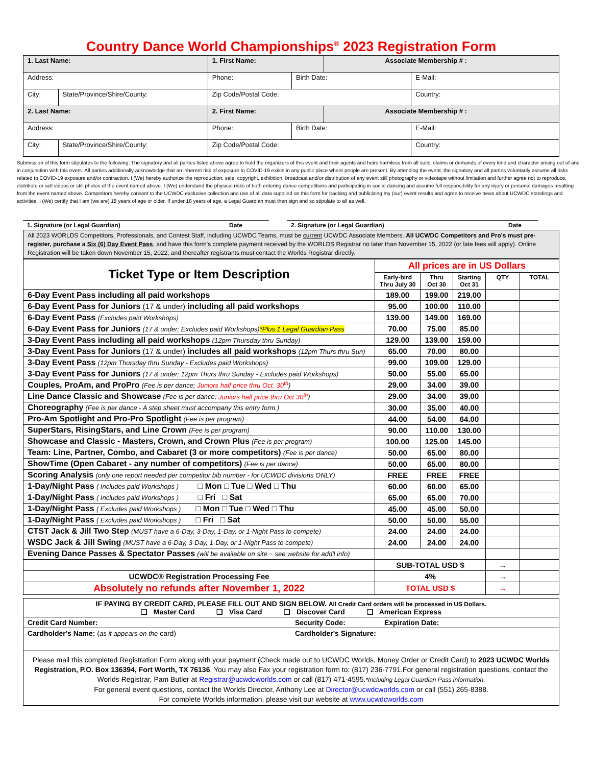Country Dance World Championships<sup>®</sup> 2023 Registration Form
| 1. Last Name: | | 1. First Name: | | Associate Membership # : | |
| Address: | | Phone: | Birth Date: | | E-Mail: |
| City: | State/Province/Shire/County: | Zip Code/Postal Code: | | | Country: |
| 2. Last Name: | | 2. First Name: | | Associate Membership # : | |
| Address: | | Phone: | Birth Date: | | E-Mail: |
| City: | State/Province/Shire/County: | Zip Code/Postal Code: | | | Country: |
Submission of this form stipulates to the following: The signatory and all parties listed above agree to hold the organizers of this event and their agents and heirs harmless from all suits, claims or demands of every kind and character arising out of and in conjunction with this event. All parties additionally acknowledge that an inherent risk of exposure to COVID-19 exists in any public place where people are present. By attending the event, the signatory and all parties voluntarily assume all risks related to COVID-19 exposure and/or contraction. I (We) hereby authorize the reproduction, sale, copyright, exhibition, broadcast and/or distribution of any event still photography or videotape without limitation and further agree not to reproduce, distribute or sell videos or still photos of the event named above. I (We) understand the physical risks of both entering dance competitions and participating in social dancing and assume full responsibility for any injury or personal damages resulting from the event named above. Competitors hereby consent to the UCWDC exclusive collection and use of all data supplied on this form for tracking and publicizing my (our) event results and agree to receive news about UCWDC standings and activities. I (We) certify that I am (we are) 18 years of age or older. If under 18 years of age, a Legal Guardian must then sign and so stipulate to all as well.
1. Signature (or Legal Guardian) Date 2. Signature (or Legal Guardian) Date
| All 2023 WORLDS Competitors, Professionals, and Contest Staff, including UCWDC Teams, must be current UCWDC Associate Members. All UCWDC Competitors and Pro's must pre-register, purchase a Six (6) Day Event Pass , and have this form's complete payment received by the WORLDS Registrar no later than November 15, 2022 (or late fees will apply). Online Registration will be taken down November 15, 2022, and thereafter registrants must contact the Worlds Registrar directly. |
| Ticket Type or Item Description | All prices are in US Dollars | | | | |
| --- | --- | --- | --- | --- | --- |
| | Early-bird Thru July 30 | Thru Oct 30 | Starting Oct 31 | QTY | TOTAL |
| 6-Day Event Pass including all paid workshops | 189.00 | 199.00 | 219.00 | | |
| 6-Day Event Pass for Juniors (17 & under) including all paid workshops | 95.00 | 100.00 | 110.00 | | |
| 6-Day Event Pass (Excludes paid Workshops) | 139.00 | 149.00 | 169.00 | | |
| 6-Day Event Pass for Juniors (17 & under; Excludes paid Workshops) *Plus 1 Legal Guardian Pass | 70.00 | 75.00 | 85.00 | | |
| 3-Day Event Pass including all paid workshops (12pm Thursday thru Sunday) | 129.00 | 139.00 | 159.00 | | |
| 3-Day Event Pass for Juniors (17 & under) includes all paid workshops (12pm Thurs thru Sun) | 65.00 | 70.00 | 80.00 | | |
| 3-Day Event Pass (12pm Thursday thru Sunday - Excludes paid Workshops) | 99.00 | 109.00 | 129.00 | | |
| 3-Day Event Pass for Juniors (17 & under; 12pm Thurs thru Sunday - Excludes paid Workshops) | 50.00 | 55.00 | 65.00 | | |
| Couples, ProAm, and ProPro (Fee is per dance; Juniors half price thru Oct. 30<sup>th</sup> ) | 29.00 | 34.00 | 39.00 | | |
| Line Dance Classic and Showcase (Fee is per dance; Juniors half price thru Oct 30<sup>th</sup> ) | 29.00 | 34.00 | 39.00 | | |
| Choreography (Fee is per dance - A step sheet must accompany this entry form.) | 30.00 | 35.00 | 40.00 | | |
| Pro-Am Spotlight and Pro-Pro Spotlight (Fee is per program) | 44.00 | 54.00 | 64.00 | | |
| SuperStars, RisingStars, and Line Crown (Fee is per program) | 90.00 | 110.00 | 130.00 | | |
| Showcase and Classic - Masters, Crown, and Crown Plus (Fee is per program) | 100.00 | 125.00 | 145.00 | | |
| Team: Line, Partner, Combo, and Cabaret (3 or more competitors) (Fee is per dance) | 50.00 | 65.00 | 80.00 | | |
| ShowTime (Open Cabaret - any number of competitors) (Fee is per dance) | 50.00 | 65.00 | 80.00 | | |
| Scoring Analysis (only one report needed per competitor bib number - for UCWDC divisions ONLY) | FREE | FREE | FREE | | |
| 1-Day/Night Pass ( Includes paid Workshops ) □ Mon □ Tue □ Wed □ Thu | 60.00 | 60.00 | 65.00 | | |
| 1-Day/Night Pass ( Includes paid Workshops ) □ Fri □ Sat | 65.00 | 65.00 | 70.00 | | |
| 1-Day/Night Pass ( Excludes paid Workshops ) □ Mon □ Tue □ Wed □ Thu | 45.00 | 45.00 | 50.00 | | |
| 1-Day/Night Pass ( Excludes paid Workshops ) □ Fri □ Sat | 50.00 | 50.00 | 55.00 | | |
| CTST Jack & Jill Two Step (MUST have a 6-Day, 3-Day, 1-Day, or 1-Night Pass to compete) | 24.00 | 24.00 | 24.00 | | |
| WSDC Jack & Jill Swing (MUST have a 6-Day, 3-Day, 1-Day, or 1-Night Pass to compete) | 24.00 | 24.00 | 24.00 | | |
| Evening Dance Passes & Spectator Passes (will be available on site ~ see website for add'l info) | | | | | |
| | SUB-TOTAL USD $ | | | → | |
| UCWDC® Registration Processing Fee | 4% | | | → | |
| Absolutely no refunds after November 1, 2022 | TOTAL USD $ | | | → | |
| IF PAYING BY CREDIT CARD, PLEASE FILL OUT AND SIGN BELOW. All Credit Card orders will be processed in US Dollars. ❑ Master Card ❑ Visa Card ❑ Discover Card ❑ American Express |
| Credit Card Number: Security Code: Expiration Date: |
| Cardholder's Name: ( as it appears on the card) Cardholder's Signature: |
| Please mail this completed Registration Form along with your payment (Check made out to UCWDC Worlds, Money Order or Credit Card) to 2023 UCWDC Worlds Registration, P.O. Box 136394, Fort Worth, TX 76136 . You may also Fax your registration form to: (817) 236-7791.For general registration questions, contact the Worlds Registrar, Pam Butler at Registrar@ucwdcworlds.com or call (817) 471-4595. *Including Legal Guardian Pass information. For general event questions, contact the Worlds Director, Anthony Lee at Director@ucwdcworlds.com or call (551) 265-8388. For complete Worlds information, please visit our website at www.ucwdcworlds.com |